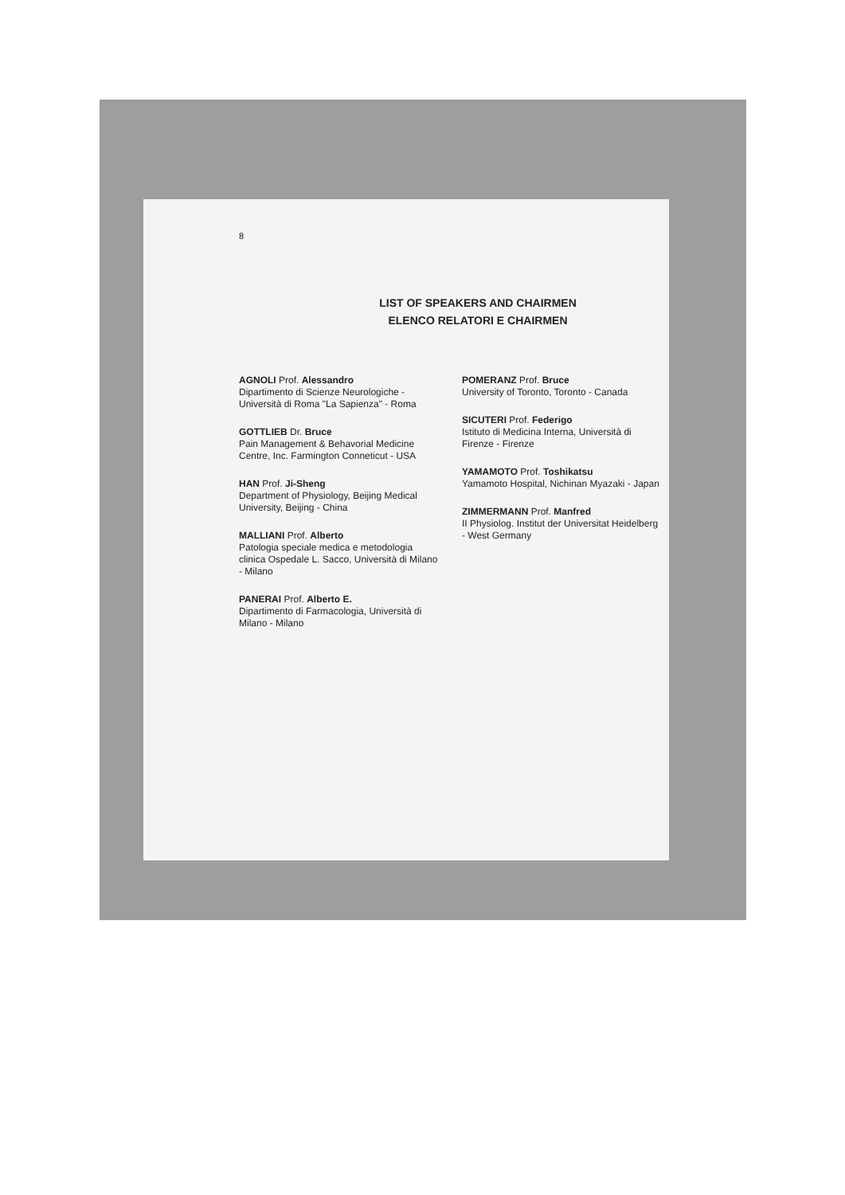8
LIST OF SPEAKERS AND CHAIRMEN
ELENCO RELATORI E CHAIRMEN
AGNOLI Prof. Alessandro
Dipartimento di Scienze Neurologiche - Università di Roma "La Sapienza" - Roma
GOTTLIEB Dr. Bruce
Pain Management & Behavorial Medicine Centre, Inc. Farmington Conneticut - USA
HAN Prof. Ji-Sheng
Department of Physiology, Beijing Medical University, Beijing - China
MALLIANI Prof. Alberto
Patologia speciale medica e metodologia clinica Ospedale L. Sacco, Università di Milano - Milano
PANERAI Prof. Alberto E.
Dipartimento di Farmacologia, Università di Milano - Milano
POMERANZ Prof. Bruce
University of Toronto, Toronto - Canada
SICUTERI Prof. Federigo
Istituto di Medicina Interna, Università di Firenze - Firenze
YAMAMOTO Prof. Toshikatsu
Yamamoto Hospital, Nichinan Myazaki - Japan
ZIMMERMANN Prof. Manfred
II Physiolog. Institut der Universitat Heidelberg - West Germany